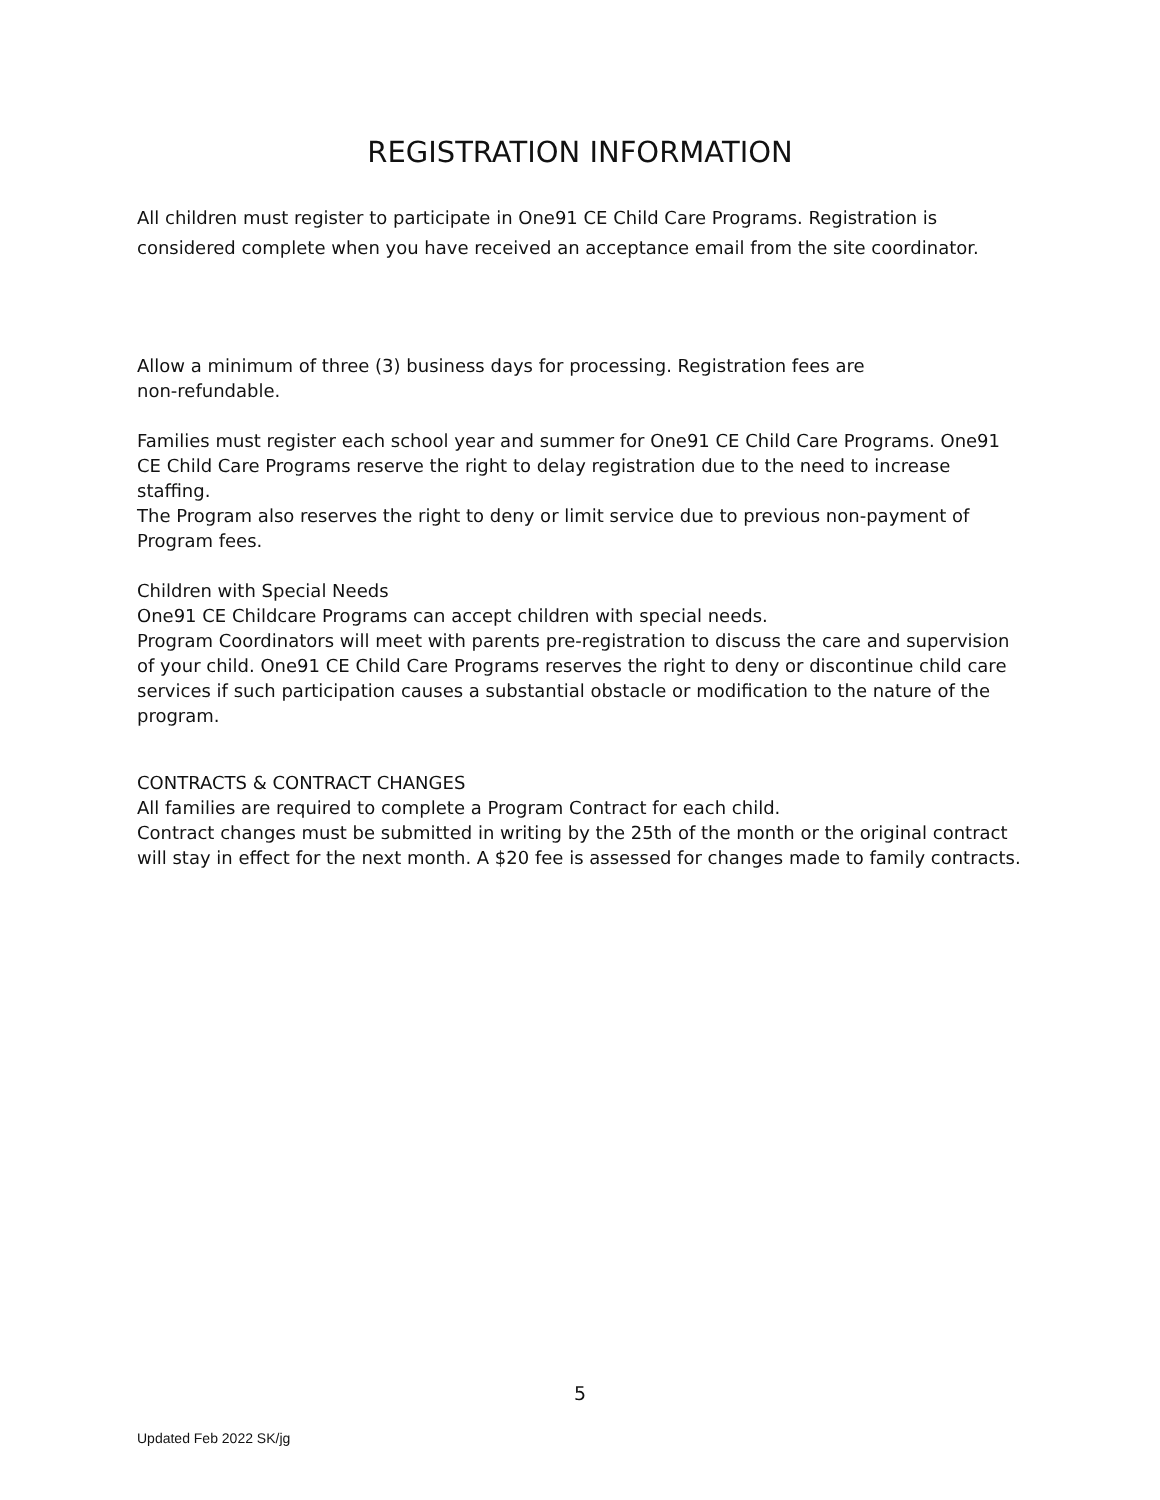REGISTRATION INFORMATION
All children must register to participate in One91 CE Child Care Programs. Registration is considered complete when you have received an acceptance email from the site coordinator.
Allow a minimum of three (3) business days for processing. Registration fees are
non-refundable.
Families must register each school year and summer for One91 CE Child Care Programs. One91 CE Child Care Programs reserve the right to delay registration due to the need to increase staffing.
The Program also reserves the right to deny or limit service due to previous non-payment of Program fees.
Children with Special Needs
One91 CE Childcare Programs can accept children with special needs.
Program Coordinators will meet with parents pre-registration to discuss the care and supervision of your child. One91 CE Child Care Programs reserves the right to deny or discontinue child care services if such participation causes a substantial obstacle or modification to the nature of the program.
CONTRACTS & CONTRACT CHANGES
All families are required to complete a Program Contract for each child.
Contract changes must be submitted in writing by the 25th of the month or the original contract will stay in effect for the next month. A $20 fee is assessed for changes made to family contracts.
5
Updated Feb 2022 SK/jg